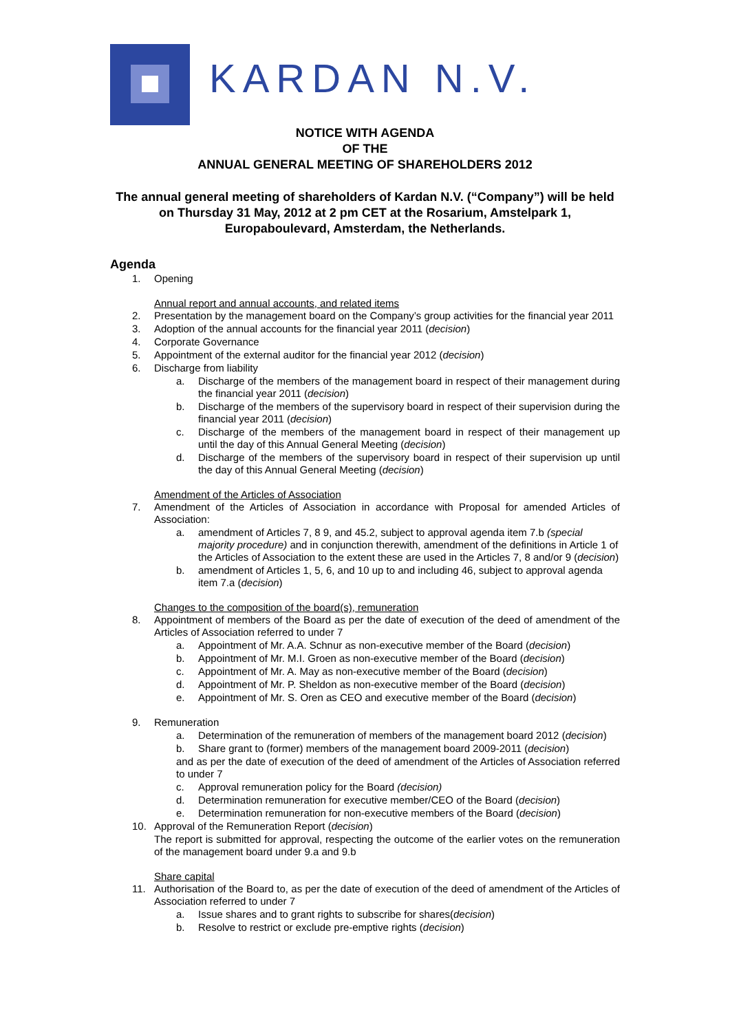KARDAN N.V.
NOTICE WITH AGENDA
OF THE
ANNUAL GENERAL MEETING OF SHAREHOLDERS 2012
The annual general meeting of shareholders of Kardan N.V. (“Company”) will be held on Thursday 31 May, 2012 at 2 pm CET at the Rosarium, Amstelpark 1, Europaboulevard, Amsterdam, the Netherlands.
Agenda
1. Opening
Annual report and annual accounts, and related items
2. Presentation by the management board on the Company’s group activities for the financial year 2011
3. Adoption of the annual accounts for the financial year 2011 (decision)
4. Corporate Governance
5. Appointment of the external auditor for the financial year 2012 (decision)
6. Discharge from liability
a. Discharge of the members of the management board in respect of their management during the financial year 2011 (decision)
b. Discharge of the members of the supervisory board in respect of their supervision during the financial year 2011 (decision)
c. Discharge of the members of the management board in respect of their management up until the day of this Annual General Meeting (decision)
d. Discharge of the members of the supervisory board in respect of their supervision up until the day of this Annual General Meeting (decision)
Amendment of the Articles of Association
7. Amendment of the Articles of Association in accordance with Proposal for amended Articles of Association:
a. amendment of Articles 7, 8 9, and 45.2, subject to approval agenda item 7.b (special majority procedure) and in conjunction therewith, amendment of the definitions in Article 1 of the Articles of Association to the extent these are used in the Articles 7, 8 and/or 9 (decision)
b. amendment of Articles 1, 5, 6, and 10 up to and including 46, subject to approval agenda item 7.a (decision)
Changes to the composition of the board(s), remuneration
8. Appointment of members of the Board as per the date of execution of the deed of amendment of the Articles of Association referred to under 7
a. Appointment of Mr. A.A. Schnur as non-executive member of the Board (decision)
b. Appointment of Mr. M.I. Groen as non-executive member of the Board (decision)
c. Appointment of Mr. A. May as non-executive member of the Board (decision)
d. Appointment of Mr. P. Sheldon as non-executive member of the Board (decision)
e. Appointment of Mr. S. Oren as CEO and executive member of the Board (decision)
9. Remuneration
a. Determination of the remuneration of members of the management board 2012 (decision)
b. Share grant to (former) members of the management board 2009-2011 (decision)
and as per the date of execution of the deed of amendment of the Articles of Association referred to under 7
c. Approval remuneration policy for the Board (decision)
d. Determination remuneration for executive member/CEO of the Board (decision)
e. Determination remuneration for non-executive members of the Board (decision)
10. Approval of the Remuneration Report (decision)
The report is submitted for approval, respecting the outcome of the earlier votes on the remuneration of the management board under 9.a and 9.b
Share capital
11. Authorisation of the Board to, as per the date of execution of the deed of amendment of the Articles of Association referred to under 7
a. Issue shares and to grant rights to subscribe for shares(decision)
b. Resolve to restrict or exclude pre-emptive rights (decision)